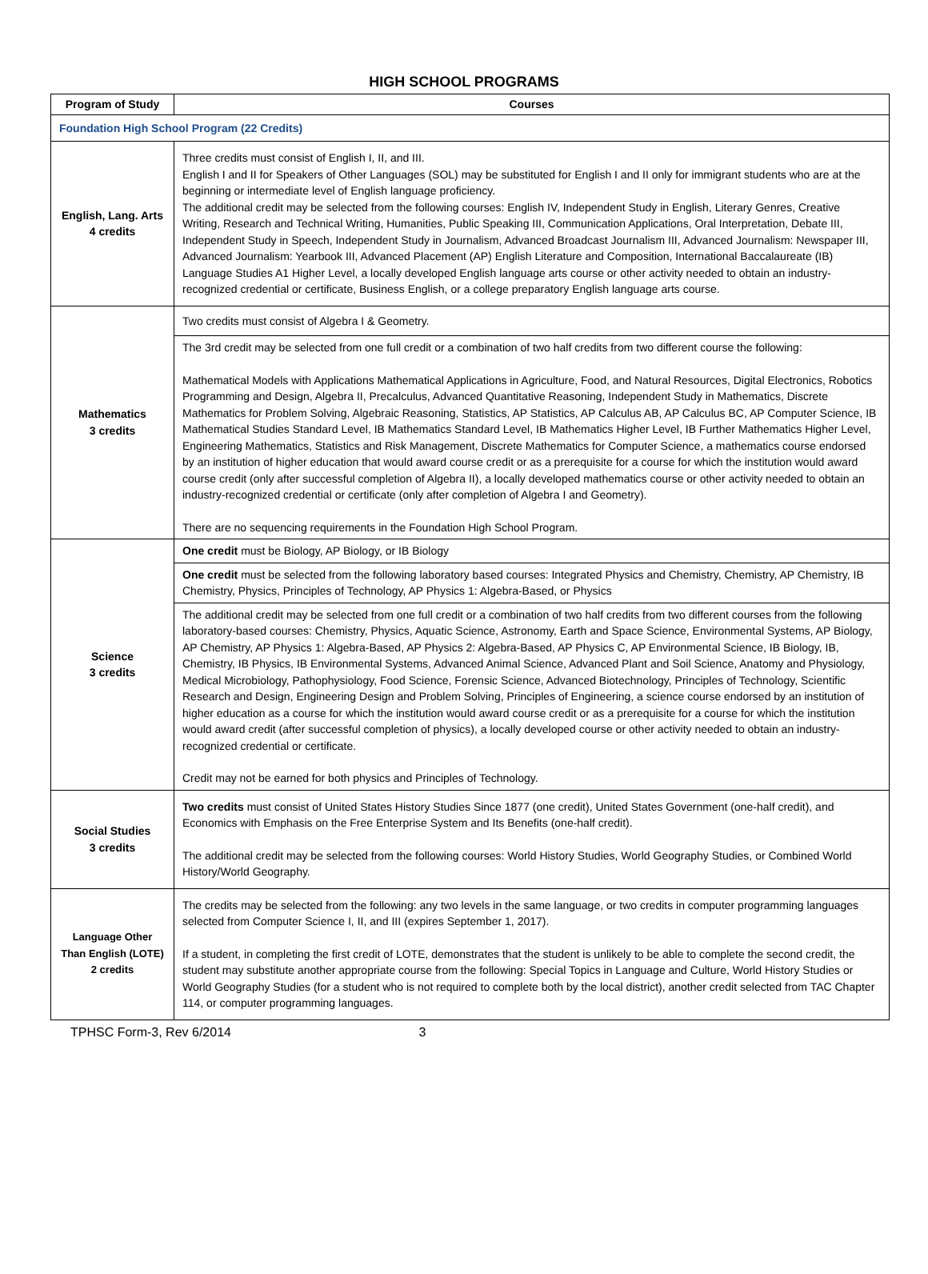HIGH SCHOOL PROGRAMS
| Program of Study | Courses |
| --- | --- |
| Foundation High School Program (22 Credits) | |
| English, Lang. Arts 4 credits | Three credits must consist of English I, II, and III. English I and II for Speakers of Other Languages (SOL) may be substituted for English I and II only for immigrant students who are at the beginning or intermediate level of English language proficiency. The additional credit may be selected from the following courses: English IV, Independent Study in English, Literary Genres, Creative Writing, Research and Technical Writing, Humanities, Public Speaking III, Communication Applications, Oral Interpretation, Debate III, Independent Study in Speech, Independent Study in Journalism, Advanced Broadcast Journalism III, Advanced Journalism: Newspaper III, Advanced Journalism: Yearbook III, Advanced Placement (AP) English Literature and Composition, International Baccalaureate (IB) Language Studies A1 Higher Level, a locally developed English language arts course or other activity needed to obtain an industry-recognized credential or certificate, Business English, or a college preparatory English language arts course. |
| Mathematics 3 credits | Two credits must consist of Algebra I & Geometry. |
| | The 3rd credit may be selected from one full credit or a combination of two half credits from two different course the following: Mathematical Models with Applications Mathematical Applications in Agriculture, Food, and Natural Resources, Digital Electronics, Robotics Programming and Design, Algebra II, Precalculus, Advanced Quantitative Reasoning, Independent Study in Mathematics, Discrete Mathematics for Problem Solving, Algebraic Reasoning, Statistics, AP Statistics, AP Calculus AB, AP Calculus BC, AP Computer Science, IB Mathematical Studies Standard Level, IB Mathematics Standard Level, IB Mathematics Higher Level, IB Further Mathematics Higher Level, Engineering Mathematics, Statistics and Risk Management, Discrete Mathematics for Computer Science, a mathematics course endorsed by an institution of higher education that would award course credit or as a prerequisite for a course for which the institution would award course credit (only after successful completion of Algebra II), a locally developed mathematics course or other activity needed to obtain an industry-recognized credential or certificate (only after completion of Algebra I and Geometry). There are no sequencing requirements in the Foundation High School Program. |
| Science 3 credits | One credit must be Biology, AP Biology, or IB Biology |
| | One credit must be selected from the following laboratory based courses: Integrated Physics and Chemistry, Chemistry, AP Chemistry, IB Chemistry, Physics, Principles of Technology, AP Physics 1: Algebra-Based, or Physics |
| | The additional credit may be selected from one full credit or a combination of two half credits from two different courses from the following laboratory-based courses: Chemistry, Physics, Aquatic Science, Astronomy, Earth and Space Science, Environmental Systems, AP Biology, AP Chemistry, AP Physics 1: Algebra-Based, AP Physics 2: Algebra-Based, AP Physics C, AP Environmental Science, IB Biology, IB, Chemistry, IB Physics, IB Environmental Systems, Advanced Animal Science, Advanced Plant and Soil Science, Anatomy and Physiology, Medical Microbiology, Pathophysiology, Food Science, Forensic Science, Advanced Biotechnology, Principles of Technology, Scientific Research and Design, Engineering Design and Problem Solving, Principles of Engineering, a science course endorsed by an institution of higher education as a course for which the institution would award course credit or as a prerequisite for a course for which the institution would award credit (after successful completion of physics), a locally developed course or other activity needed to obtain an industry-recognized credential or certificate. Credit may not be earned for both physics and Principles of Technology. |
| Social Studies 3 credits | Two credits must consist of United States History Studies Since 1877 (one credit), United States Government (one-half credit), and Economics with Emphasis on the Free Enterprise System and Its Benefits (one-half credit). The additional credit may be selected from the following courses: World History Studies, World Geography Studies, or Combined World History/World Geography. |
| Language Other Than English (LOTE) 2 credits | The credits may be selected from the following: any two levels in the same language, or two credits in computer programming languages selected from Computer Science I, II, and III (expires September 1, 2017). If a student, in completing the first credit of LOTE, demonstrates that the student is unlikely to be able to complete the second credit, the student may substitute another appropriate course from the following: Special Topics in Language and Culture, World History Studies or World Geography Studies (for a student who is not required to complete both by the local district), another credit selected from TAC Chapter 114, or computer programming languages. |
TPHSC Form-3, Rev 6/2014 3